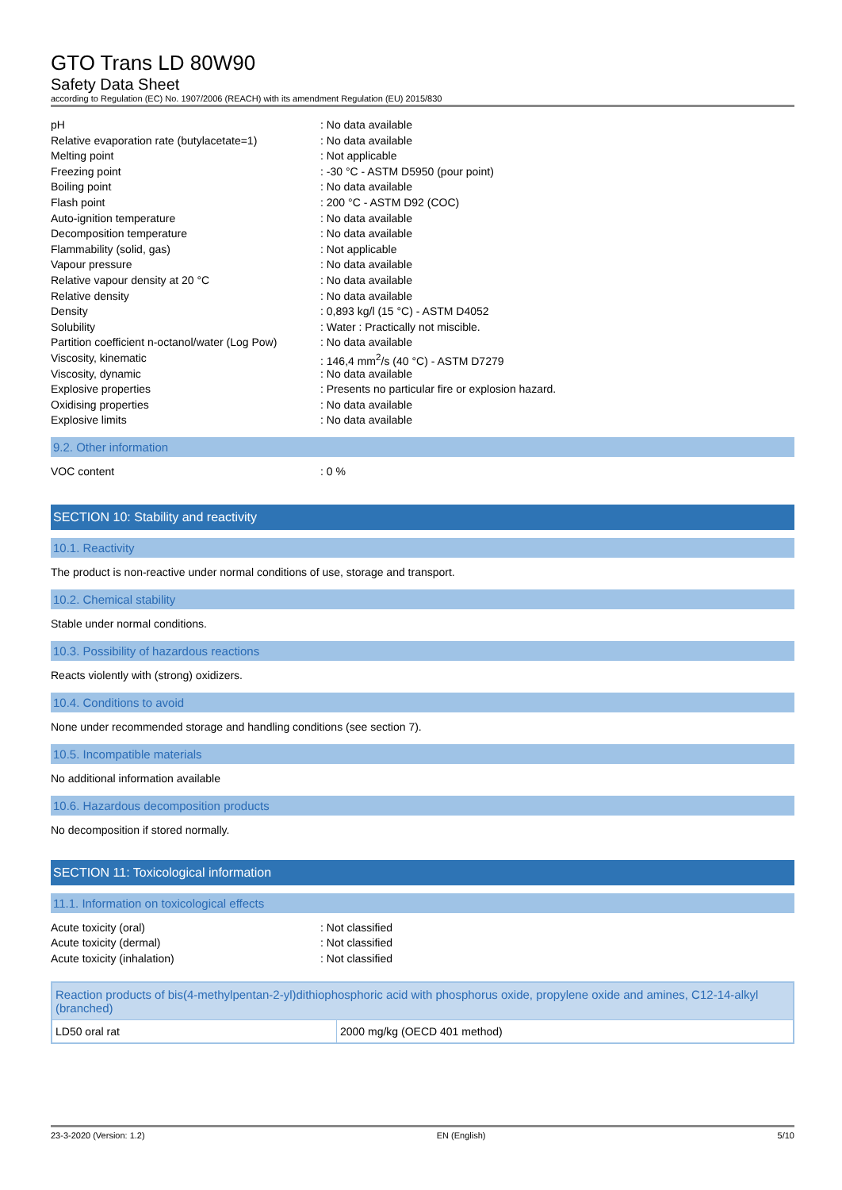GTO Trans LD 80W90
Safety Data Sheet
according to Regulation (EC) No. 1907/2006 (REACH) with its amendment Regulation (EU) 2015/830
| pH | : No data available |
| Relative evaporation rate (butylacetate=1) | : No data available |
| Melting point | : Not applicable |
| Freezing point | : -30 °C - ASTM D5950 (pour point) |
| Boiling point | : No data available |
| Flash point | : 200 °C - ASTM D92 (COC) |
| Auto-ignition temperature | : No data available |
| Decomposition temperature | : No data available |
| Flammability (solid, gas) | : Not applicable |
| Vapour pressure | : No data available |
| Relative vapour density at 20 °C | : No data available |
| Relative density | : No data available |
| Density | : 0,893 kg/l (15 °C) - ASTM D4052 |
| Solubility | : Water : Practically not miscible. |
| Partition coefficient n-octanol/water (Log Pow) | : No data available |
| Viscosity, kinematic | : 146,4 mm<sup>2</sup>/s (40 °C) - ASTM D7279 |
| Viscosity, dynamic | : No data available |
| Explosive properties | : Presents no particular fire or explosion hazard. |
| Oxidising properties | : No data available |
| Explosive limits | : No data available |
9.2. Other information
| VOC content | : 0 % |
SECTION 10: Stability and reactivity
10.1. Reactivity
The product is non-reactive under normal conditions of use, storage and transport.
10.2. Chemical stability
Stable under normal conditions.
10.3. Possibility of hazardous reactions
Reacts violently with (strong) oxidizers.
10.4. Conditions to avoid
None under recommended storage and handling conditions (see section 7).
10.5. Incompatible materials
No additional information available
10.6. Hazardous decomposition products
No decomposition if stored normally.
SECTION 11: Toxicological information
11.1. Information on toxicological effects
| Acute toxicity (oral) | : Not classified |
| Acute toxicity (dermal) | : Not classified |
| Acute toxicity (inhalation) | : Not classified |
| Reaction products of bis(4-methylpentan-2-yl)dithiophosphoric acid with phosphorus oxide, propylene oxide and amines, C12-14-alkyl (branched) | |
| --- | --- |
| LD50 oral rat | 2000 mg/kg (OECD 401 method) |
23-3-2020 (Version: 1.2) EN (English) 5/10